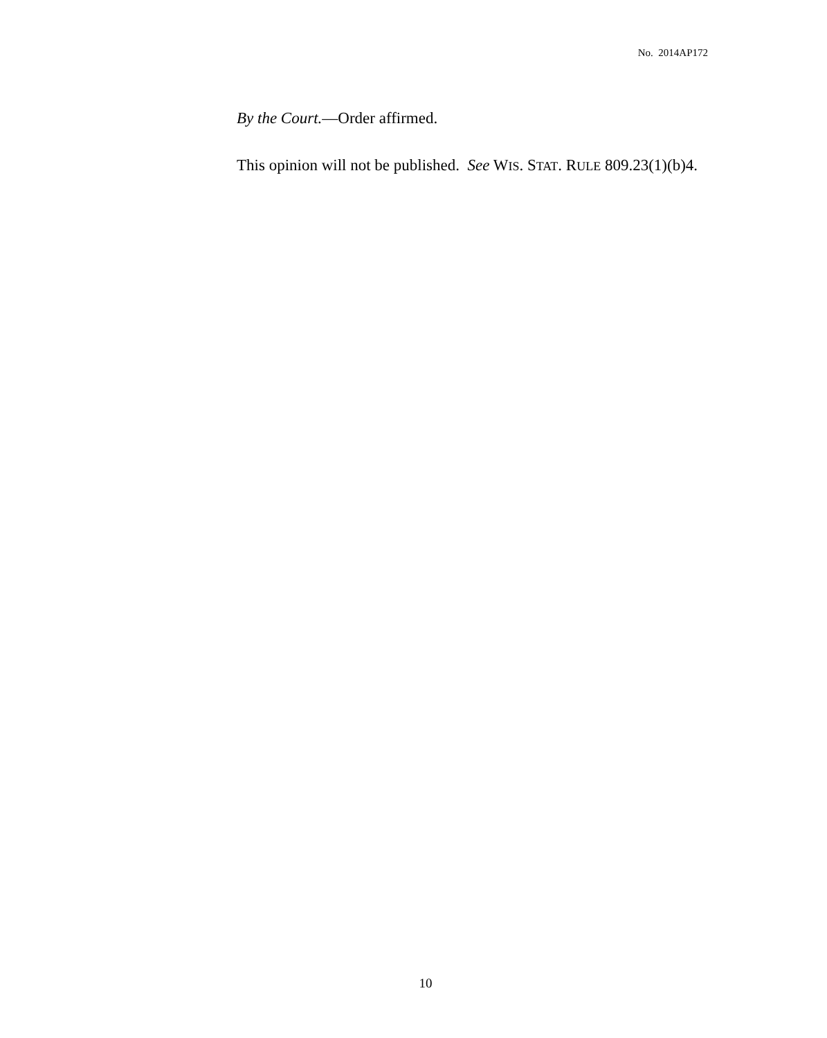No. 2014AP172
By the Court.—Order affirmed.
This opinion will not be published. See WIS. STAT. RULE 809.23(1)(b)4.
10